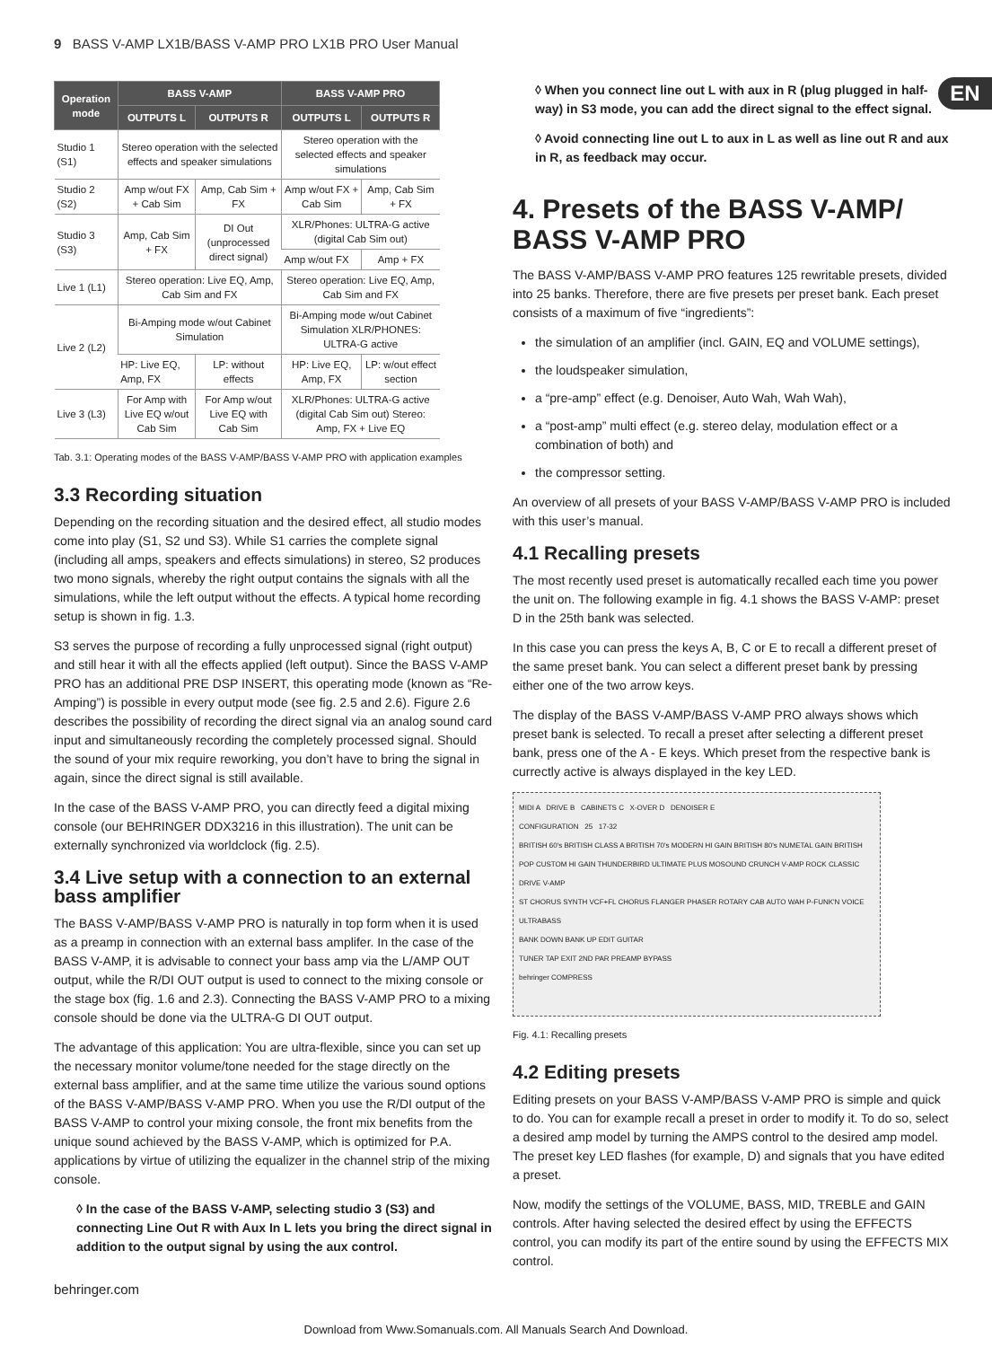9 BASS V-AMP LX1B/BASS V-AMP PRO LX1B PRO User Manual
EN
| Operation mode | BASS V-AMP | | BASS V-AMP PRO | |
| --- | --- | --- | --- | --- |
| | OUTPUTS L | OUTPUTS R | OUTPUTS L | OUTPUTS R |
| Studio 1 (S1) | Stereo operation with the selected effects and speaker simulations | | Stereo operation with the selected effects and speaker simulations | |
| Studio 2 (S2) | Amp w/out FX + Cab Sim | Amp, Cab Sim + FX | Amp w/out FX + Cab Sim | Amp, Cab Sim + FX |
| Studio 3 (S3) | Amp, Cab Sim + FX | DI Out (unprocessed direct signal) | XLR/Phones: ULTRA-G active (digital Cab Sim out) | |
| | | | Amp w/out FX | Amp + FX |
| Live 1 (L1) | Stereo operation: Live EQ, Amp, Cab Sim and FX | | Stereo operation: Live EQ, Amp, Cab Sim and FX | |
| Live 2 (L2) | Bi-Amping mode w/out Cabinet Simulation | | Bi-Amping mode w/out Cabinet Simulation XLR/PHONES: ULTRA-G active | |
| | HP: Live EQ, Amp, FX | LP: without effects | HP: Live EQ, Amp, FX | LP: w/out effect section |
| Live 3 (L3) | For Amp with Live EQ w/out Cab Sim | For Amp w/out Live EQ with Cab Sim | XLR/Phones: ULTRA-G active (digital Cab Sim out) Stereo: Amp, FX + Live EQ | |
Tab. 3.1: Operating modes of the BASS V-AMP/BASS V-AMP PRO with application examples
3.3 Recording situation
Depending on the recording situation and the desired effect, all studio modes come into play (S1, S2 und S3). While S1 carries the complete signal (including all amps, speakers and effects simulations) in stereo, S2 produces two mono signals, whereby the right output contains the signals with all the simulations, while the left output without the effects. A typical home recording setup is shown in fig. 1.3.
S3 serves the purpose of recording a fully unprocessed signal (right output) and still hear it with all the effects applied (left output). Since the BASS V-AMP PRO has an additional PRE DSP INSERT, this operating mode (known as “Re-Amping”) is possible in every output mode (see fig. 2.5 and 2.6). Figure 2.6 describes the possibility of recording the direct signal via an analog sound card input and simultaneously recording the completely processed signal. Should the sound of your mix require reworking, you don’t have to bring the signal in again, since the direct signal is still available.
In the case of the BASS V-AMP PRO, you can directly feed a digital mixing console (our BEHRINGER DDX3216 in this illustration). The unit can be externally synchronized via worldclock (fig. 2.5).
3.4 Live setup with a connection to an external bass amplifier
The BASS V-AMP/BASS V-AMP PRO is naturally in top form when it is used as a preamp in connection with an external bass amplifer. In the case of the BASS V-AMP, it is advisable to connect your bass amp via the L/AMP OUT output, while the R/DI OUT output is used to connect to the mixing console or the stage box (fig. 1.6 and 2.3). Connecting the BASS V-AMP PRO to a mixing console should be done via the ULTRA-G DI OUT output.
The advantage of this application: You are ultra-flexible, since you can set up the necessary monitor volume/tone needed for the stage directly on the external bass amplifier, and at the same time utilize the various sound options of the BASS V-AMP/BASS V-AMP PRO. When you use the R/DI output of the BASS V-AMP to control your mixing console, the front mix benefits from the unique sound achieved by the BASS V-AMP, which is optimized for P.A. applications by virtue of utilizing the equalizer in the channel strip of the mixing console.
◊ In the case of the BASS V-AMP, selecting studio 3 (S3) and connecting Line Out R with Aux In L lets you bring the direct signal in addition to the output signal by using the aux control.
◊ When you connect line out L with aux in R (plug plugged in half-way) in S3 mode, you can add the direct signal to the effect signal.
◊ Avoid connecting line out L to aux in L as well as line out R and aux in R, as feedback may occur.
4. Presets of the BASS V-AMP/ BASS V-AMP PRO
The BASS V-AMP/BASS V-AMP PRO features 125 rewritable presets, divided into 25 banks. Therefore, there are five presets per preset bank. Each preset consists of a maximum of five “ingredients”:
the simulation of an amplifier (incl. GAIN, EQ and VOLUME settings),
the loudspeaker simulation,
a “pre-amp” effect (e.g. Denoiser, Auto Wah, Wah Wah),
a “post-amp” multi effect (e.g. stereo delay, modulation effect or a combination of both) and
the compressor setting.
An overview of all presets of your BASS V-AMP/BASS V-AMP PRO is included with this user’s manual.
4.1 Recalling presets
The most recently used preset is automatically recalled each time you power the unit on. The following example in fig. 4.1 shows the BASS V-AMP: preset D in the 25th bank was selected.
In this case you can press the keys A, B, C or E to recall a different preset of the same preset bank. You can select a different preset bank by pressing either one of the two arrow keys.
The display of the BASS V-AMP/BASS V-AMP PRO always shows which preset bank is selected. To recall a preset after selecting a different preset bank, press one of the A - E keys. Which preset from the respective bank is currectly active is always displayed in the key LED.
MIDI A DRIVE B CABINETS C X-OVER D DENOISER E
CONFIGURATION 25 17-32
BRITISH 60's BRITISH CLASS A BRITISH 70's MODERN HI GAIN BRITISH 80's NUMETAL GAIN BRITISH POP CUSTOM HI GAIN THUNDERBIRD ULTIMATE PLUS MOSOUND CRUNCH V-AMP ROCK CLASSIC DRIVE V-AMP
ST CHORUS SYNTH VCF+FL CHORUS FLANGER PHASER ROTARY CAB AUTO WAH P-FUNK'N VOICE ULTRABASS
BANK DOWN BANK UP EDIT GUITAR
TUNER TAP EXIT 2ND PAR PREAMP BYPASS
behringer COMPRESS
Fig. 4.1: Recalling presets
4.2 Editing presets
Editing presets on your BASS V-AMP/BASS V-AMP PRO is simple and quick to do. You can for example recall a preset in order to modify it. To do so, select a desired amp model by turning the AMPS control to the desired amp model. The preset key LED flashes (for example, D) and signals that you have edited a preset.
Now, modify the settings of the VOLUME, BASS, MID, TREBLE and GAIN controls. After having selected the desired effect by using the EFFECTS control, you can modify its part of the entire sound by using the EFFECTS MIX control.
behringer.com
Download from Www.Somanuals.com. All Manuals Search And Download.